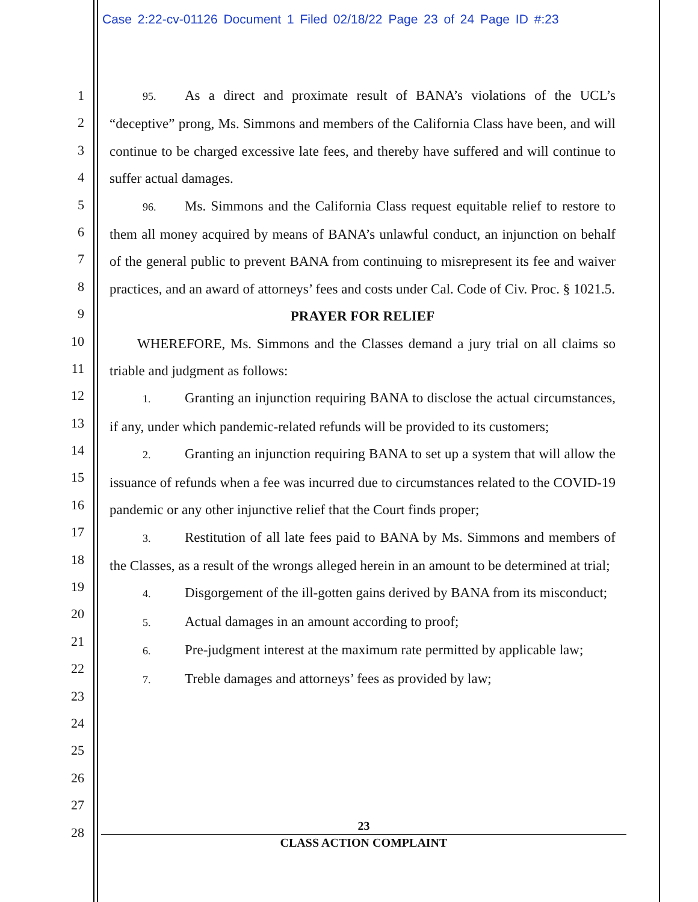Case 2:22-cv-01126 Document 1 Filed 02/18/22 Page 23 of 24 Page ID #:23
1
2
3
4
5
6
7
8
9
10
11
12
13
14
15
16
17
18
19
20
21
22
23
24
25
26
27
28
95. As a direct and proximate result of BANA’s violations of the UCL’s “deceptive” prong, Ms. Simmons and members of the California Class have been, and will continue to be charged excessive late fees, and thereby have suffered and will continue to suffer actual damages.
96. Ms. Simmons and the California Class request equitable relief to restore to them all money acquired by means of BANA’s unlawful conduct, an injunction on behalf of the general public to prevent BANA from continuing to misrepresent its fee and waiver practices, and an award of attorneys’ fees and costs under Cal. Code of Civ. Proc. § 1021.5.
PRAYER FOR RELIEF
  WHEREFORE, Ms. Simmons and the Classes demand a jury trial on all claims so triable and judgment as follows:
1. Granting an injunction requiring BANA to disclose the actual circumstances, if any, under which pandemic-related refunds will be provided to its customers;
2. Granting an injunction requiring BANA to set up a system that will allow the issuance of refunds when a fee was incurred due to circumstances related to the COVID-19 pandemic or any other injunctive relief that the Court finds proper;
3. Restitution of all late fees paid to BANA by Ms. Simmons and members of the Classes, as a result of the wrongs alleged herein in an amount to be determined at trial;
4. Disgorgement of the ill-gotten gains derived by BANA from its misconduct;
5. Actual damages in an amount according to proof;
6. Pre-judgment interest at the maximum rate permitted by applicable law;
7. Treble damages and attorneys’ fees as provided by law;
23
CLASS ACTION COMPLAINT